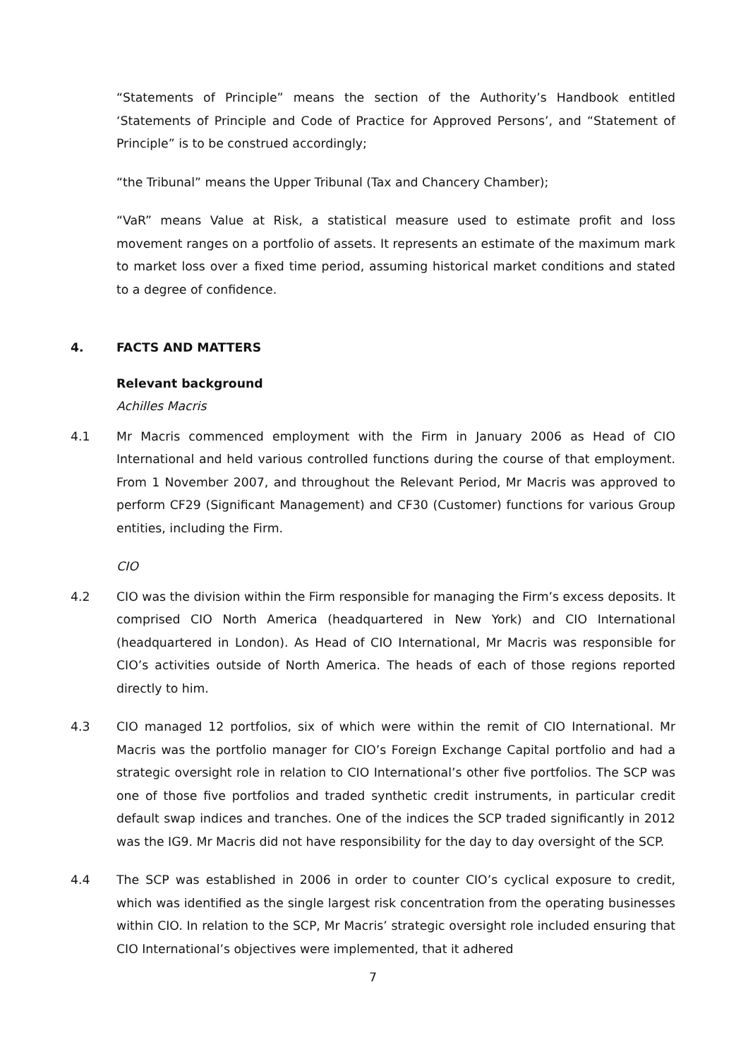“Statements of Principle” means the section of the Authority’s Handbook entitled ‘Statements of Principle and Code of Practice for Approved Persons’, and “Statement of Principle” is to be construed accordingly;
“the Tribunal” means the Upper Tribunal (Tax and Chancery Chamber);
“VaR” means Value at Risk, a statistical measure used to estimate profit and loss movement ranges on a portfolio of assets. It represents an estimate of the maximum mark to market loss over a fixed time period, assuming historical market conditions and stated to a degree of confidence.
4. FACTS AND MATTERS
Relevant background
Achilles Macris
4.1 Mr Macris commenced employment with the Firm in January 2006 as Head of CIO International and held various controlled functions during the course of that employment. From 1 November 2007, and throughout the Relevant Period, Mr Macris was approved to perform CF29 (Significant Management) and CF30 (Customer) functions for various Group entities, including the Firm.
CIO
4.2 CIO was the division within the Firm responsible for managing the Firm’s excess deposits. It comprised CIO North America (headquartered in New York) and CIO International (headquartered in London). As Head of CIO International, Mr Macris was responsible for CIO’s activities outside of North America. The heads of each of those regions reported directly to him.
4.3 CIO managed 12 portfolios, six of which were within the remit of CIO International. Mr Macris was the portfolio manager for CIO’s Foreign Exchange Capital portfolio and had a strategic oversight role in relation to CIO International’s other five portfolios. The SCP was one of those five portfolios and traded synthetic credit instruments, in particular credit default swap indices and tranches. One of the indices the SCP traded significantly in 2012 was the IG9. Mr Macris did not have responsibility for the day to day oversight of the SCP.
4.4 The SCP was established in 2006 in order to counter CIO’s cyclical exposure to credit, which was identified as the single largest risk concentration from the operating businesses within CIO. In relation to the SCP, Mr Macris’ strategic oversight role included ensuring that CIO International’s objectives were implemented, that it adhered
7